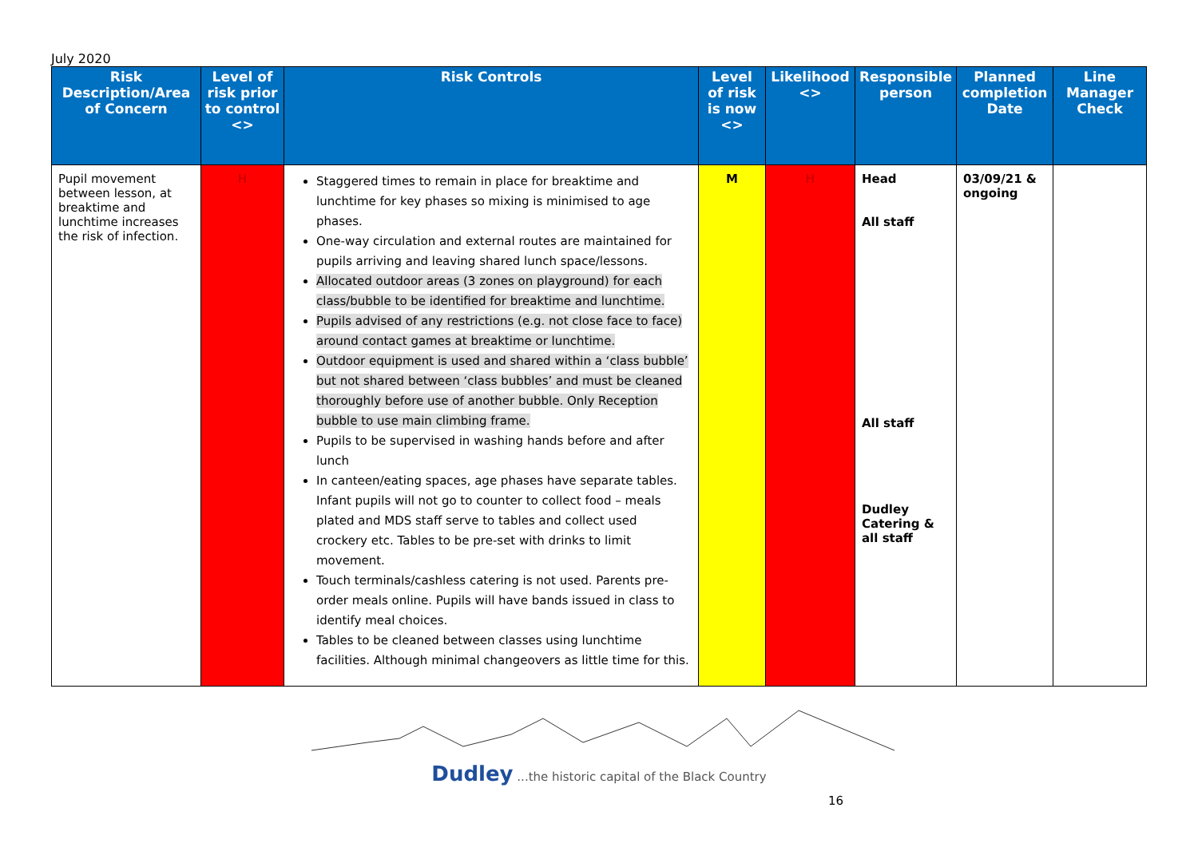July 2020
| Risk Description/Area of Concern | Level of risk prior to control <> | Risk Controls | Level of risk is now <> | Likelihood <> | Responsible person | Planned completion Date | Line Manager Check |
| --- | --- | --- | --- | --- | --- | --- | --- |
| Pupil movement between lesson, at breaktime and lunchtime increases the risk of infection. | H | Staggered times to remain in place for breaktime and lunchtime for key phases so mixing is minimised to age phases. One-way circulation and external routes are maintained for pupils arriving and leaving shared lunch space/lessons. Allocated outdoor areas (3 zones on playground) for each class/bubble to be identified for breaktime and lunchtime. Pupils advised of any restrictions (e.g. not close face to face) around contact games at breaktime or lunchtime. Outdoor equipment is used and shared within a ‘class bubble’ but not shared between ‘class bubbles’ and must be cleaned thoroughly before use of another bubble. Only Reception bubble to use main climbing frame. Pupils to be supervised in washing hands before and after lunch In canteen/eating spaces, age phases have separate tables. Infant pupils will not go to counter to collect food – meals plated and MDS staff serve to tables and collect used crockery etc. Tables to be pre-set with drinks to limit movement. Touch terminals/cashless catering is not used. Parents pre-order meals online. Pupils will have bands issued in class to identify meal choices. Tables to be cleaned between classes using lunchtime facilities. Although minimal changeovers as little time for this. | M | H | Head All staff All staff Dudley Catering & all staff | 03/09/21 & ongoing | |
Dudley ...the historic capital of the Black Country
16